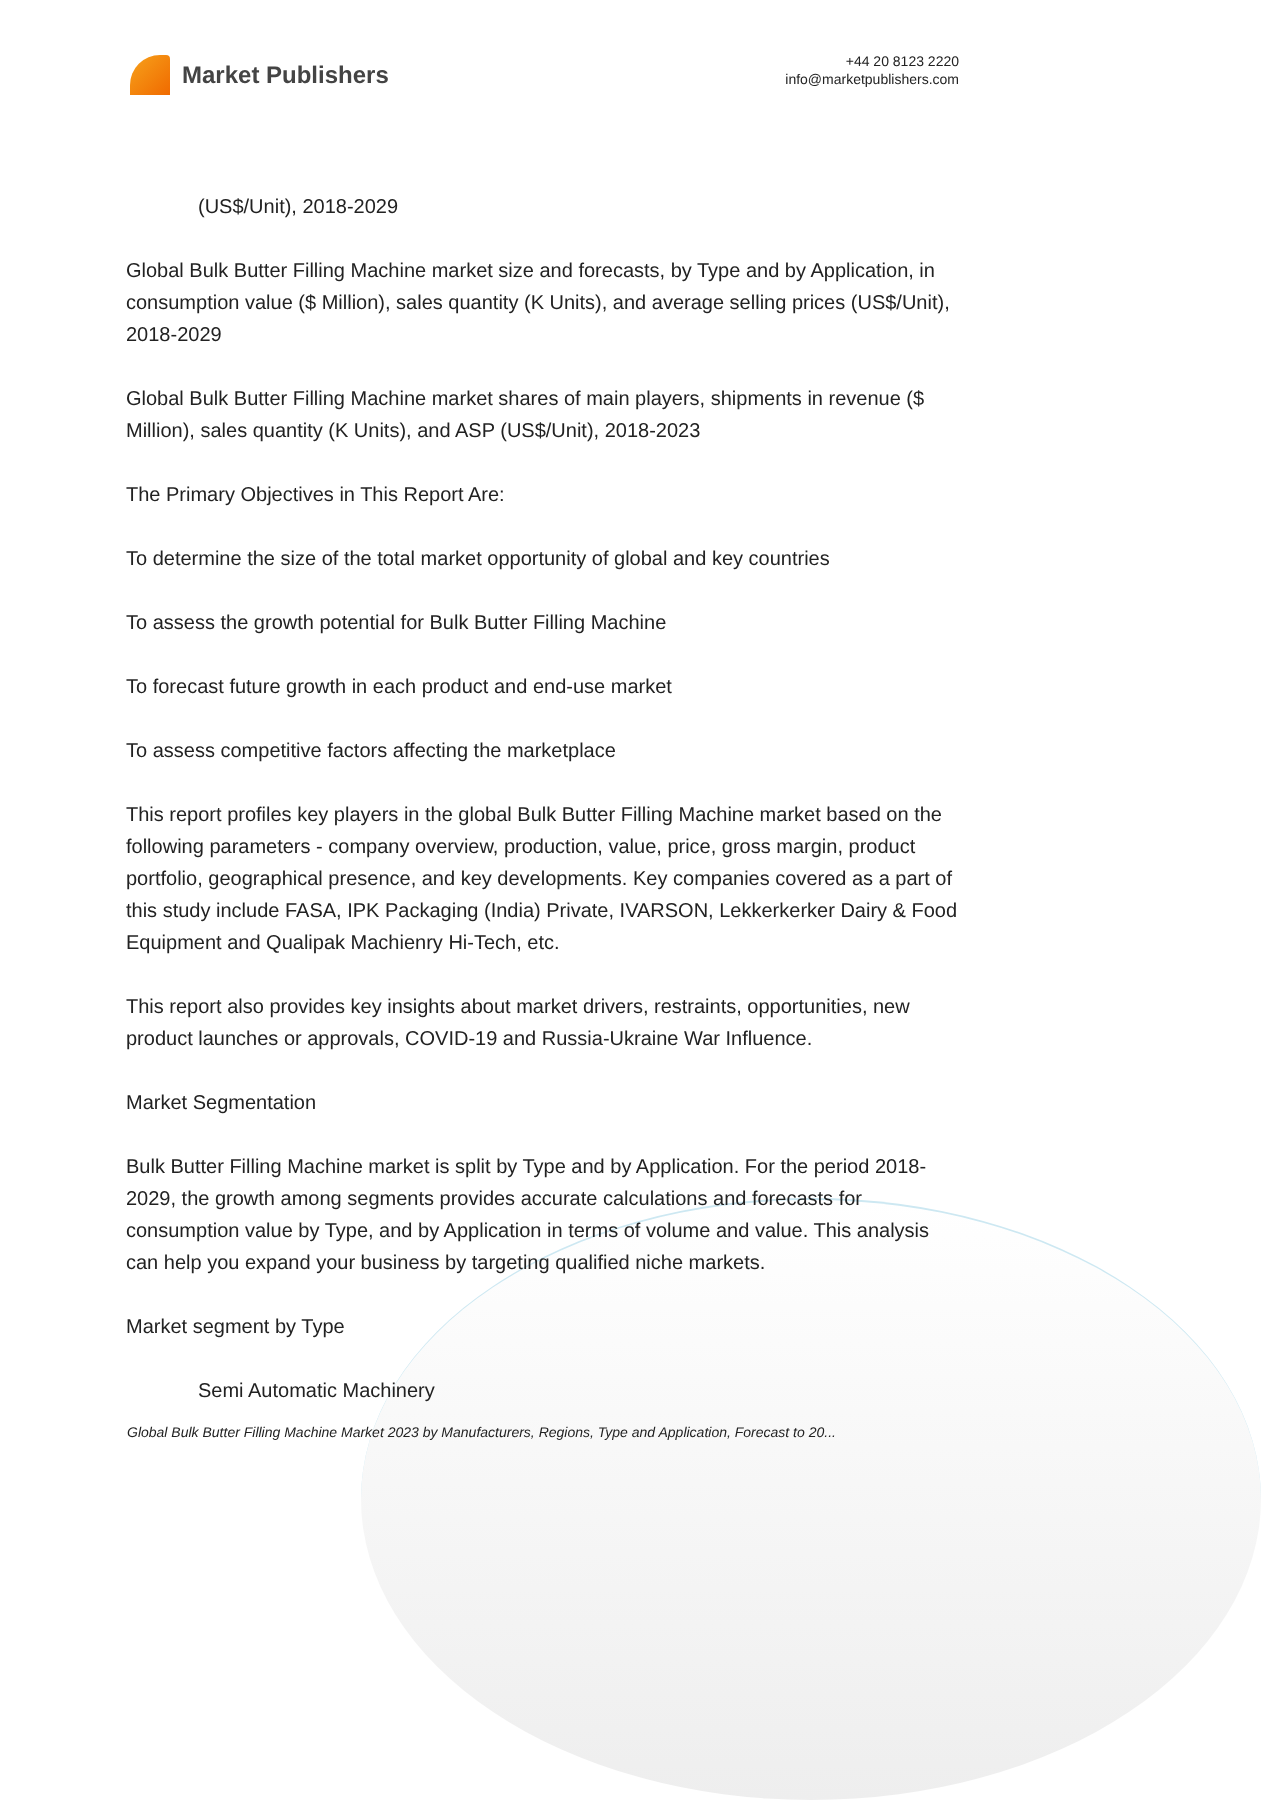Market Publishers
+44 20 8123 2220
info@marketpublishers.com
(US$/Unit), 2018-2029
Global Bulk Butter Filling Machine market size and forecasts, by Type and by Application, in consumption value ($ Million), sales quantity (K Units), and average selling prices (US$/Unit), 2018-2029
Global Bulk Butter Filling Machine market shares of main players, shipments in revenue ($ Million), sales quantity (K Units), and ASP (US$/Unit), 2018-2023
The Primary Objectives in This Report Are:
To determine the size of the total market opportunity of global and key countries
To assess the growth potential for Bulk Butter Filling Machine
To forecast future growth in each product and end-use market
To assess competitive factors affecting the marketplace
This report profiles key players in the global Bulk Butter Filling Machine market based on the following parameters - company overview, production, value, price, gross margin, product portfolio, geographical presence, and key developments. Key companies covered as a part of this study include FASA, IPK Packaging (India) Private, IVARSON, Lekkerkerker Dairy & Food Equipment and Qualipak Machienry Hi-Tech, etc.
This report also provides key insights about market drivers, restraints, opportunities, new product launches or approvals, COVID-19 and Russia-Ukraine War Influence.
Market Segmentation
Bulk Butter Filling Machine market is split by Type and by Application. For the period 2018-2029, the growth among segments provides accurate calculations and forecasts for consumption value by Type, and by Application in terms of volume and value. This analysis can help you expand your business by targeting qualified niche markets.
Market segment by Type
Semi Automatic Machinery
Global Bulk Butter Filling Machine Market 2023 by Manufacturers, Regions, Type and Application, Forecast to 20...